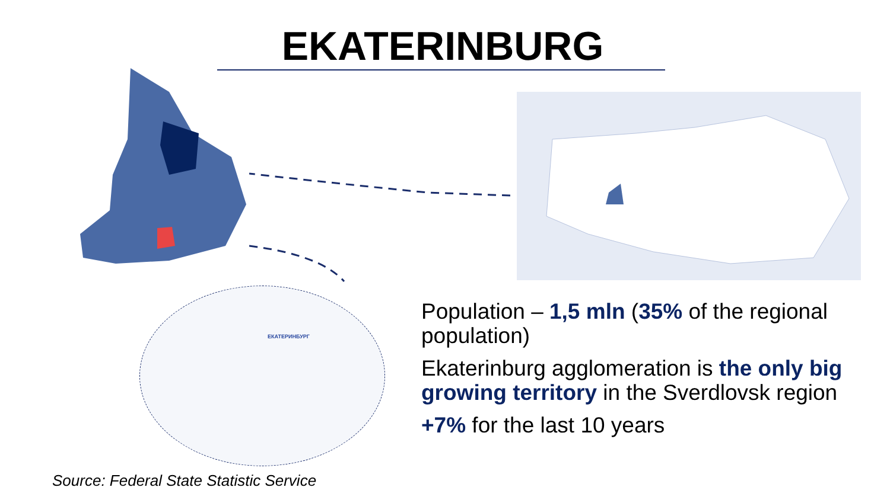EKATERINBURG
ЕКАТЕРИНБУРГ
Population – 1,5 mln (35% of the regional population)
Ekaterinburg agglomeration is the only big growing territory in the Sverdlovsk region
+7% for the last 10 years
Source: Federal State Statistic Service